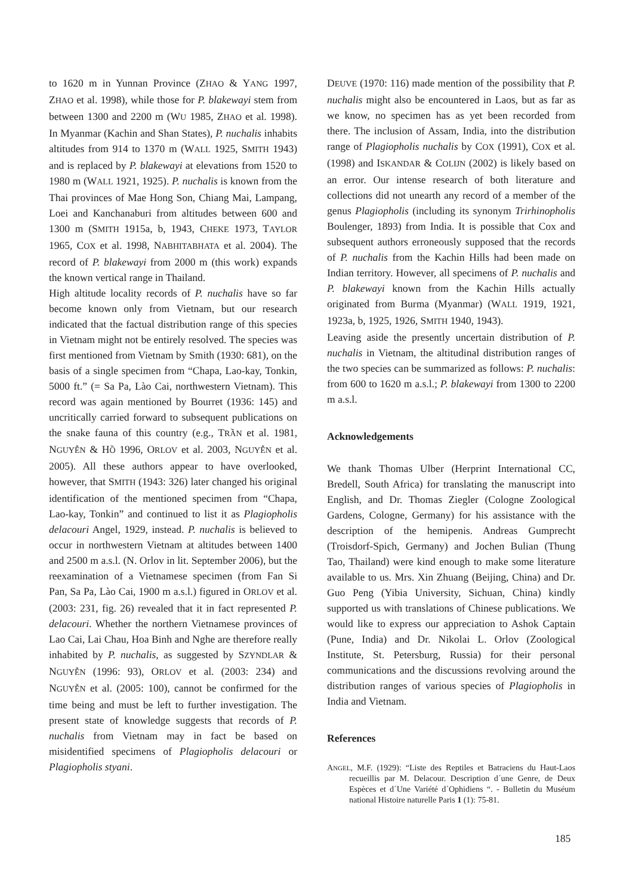to 1620 m in Yunnan Province (ZHAO & YANG 1997, ZHAO et al. 1998), while those for P. blakewayi stem from between 1300 and 2200 m (WU 1985, ZHAO et al. 1998). In Myanmar (Kachin and Shan States), P. nuchalis inhabits altitudes from 914 to 1370 m (WALL 1925, SMITH 1943) and is replaced by P. blakewayi at elevations from 1520 to 1980 m (WALL 1921, 1925). P. nuchalis is known from the Thai provinces of Mae Hong Son, Chiang Mai, Lampang, Loei and Kanchanaburi from altitudes between 600 and 1300 m (SMITH 1915a, b, 1943, CHEKE 1973, TAYLOR 1965, COX et al. 1998, NABHITABHATA et al. 2004). The record of P. blakewayi from 2000 m (this work) expands the known vertical range in Thailand.
High altitude locality records of P. nuchalis have so far become known only from Vietnam, but our research indicated that the factual distribution range of this species in Vietnam might not be entirely resolved. The species was first mentioned from Vietnam by Smith (1930: 681), on the basis of a single specimen from “Chapa, Lao-kay, Tonkin, 5000 ft.” (= Sa Pa, Lào Cai, northwestern Vietnam). This record was again mentioned by Bourret (1936: 145) and uncritically carried forward to subsequent publications on the snake fauna of this country (e.g., TRẦN et al. 1981, NGUYỄN & HỒ 1996, ORLOV et al. 2003, NGUYỄN et al. 2005). All these authors appear to have overlooked, however, that SMITH (1943: 326) later changed his original identification of the mentioned specimen from “Chapa, Lao-kay, Tonkin” and continued to list it as Plagiopholis delacouri Angel, 1929, instead. P. nuchalis is believed to occur in northwestern Vietnam at altitudes between 1400 and 2500 m a.s.l. (N. Orlov in lit. September 2006), but the reexamination of a Vietnamese specimen (from Fan Si Pan, Sa Pa, Lào Cai, 1900 m a.s.l.) figured in ORLOV et al. (2003: 231, fig. 26) revealed that it in fact represented P. delacouri. Whether the northern Vietnamese provinces of Lao Cai, Lai Chau, Hoa Binh and Nghe are therefore really inhabited by P. nuchalis, as suggested by SZYNDLAR & NGUYỄN (1996: 93), ORLOV et al. (2003: 234) and NGUYỄN et al. (2005: 100), cannot be confirmed for the time being and must be left to further investigation. The present state of knowledge suggests that records of P. nuchalis from Vietnam may in fact be based on misidentified specimens of Plagiopholis delacouri or Plagiopholis styani.
DEUVE (1970: 116) made mention of the possibility that P. nuchalis might also be encountered in Laos, but as far as we know, no specimen has as yet been recorded from there. The inclusion of Assam, India, into the distribution range of Plagiopholis nuchalis by COX (1991), COX et al. (1998) and ISKANDAR & COLIJN (2002) is likely based on an error. Our intense research of both literature and collections did not unearth any record of a member of the genus Plagiopholis (including its synonym Trirhinopholis Boulenger, 1893) from India. It is possible that Cox and subsequent authors erroneously supposed that the records of P. nuchalis from the Kachin Hills had been made on Indian territory. However, all specimens of P. nuchalis and P. blakewayi known from the Kachin Hills actually originated from Burma (Myanmar) (WALL 1919, 1921, 1923a, b, 1925, 1926, SMITH 1940, 1943).
Leaving aside the presently uncertain distribution of P. nuchalis in Vietnam, the altitudinal distribution ranges of the two species can be summarized as follows: P. nuchalis: from 600 to 1620 m a.s.l.; P. blakewayi from 1300 to 2200 m a.s.l.
Acknowledgements
We thank Thomas Ulber (Herprint International CC, Bredell, South Africa) for translating the manuscript into English, and Dr. Thomas Ziegler (Cologne Zoological Gardens, Cologne, Germany) for his assistance with the description of the hemipenis. Andreas Gumprecht (Troisdorf-Spich, Germany) and Jochen Bulian (Thung Tao, Thailand) were kind enough to make some literature available to us. Mrs. Xin Zhuang (Beijing, China) and Dr. Guo Peng (Yibia University, Sichuan, China) kindly supported us with translations of Chinese publications. We would like to express our appreciation to Ashok Captain (Pune, India) and Dr. Nikolai L. Orlov (Zoological Institute, St. Petersburg, Russia) for their personal communications and the discussions revolving around the distribution ranges of various species of Plagiopholis in India and Vietnam.
References
ANGEL, M.F. (1929): “Liste des Reptiles et Batraciens du Haut-Laos recueillis par M. Delacour. Description d´une Genre, de Deux Espèces et d´Une Variété d´Ophidiens “. - Bulletin du Muséum national Histoire naturelle Paris 1 (1): 75-81.
185